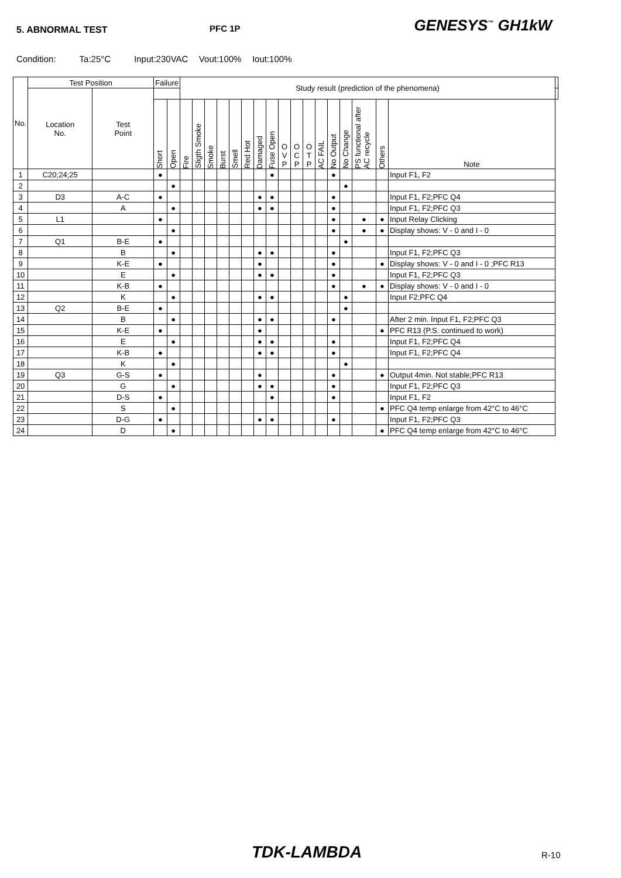5. ABNORMAL TEST PFC 1P
GENESYS<sup>™</sup> GH1kW
Condition: Ta:25°C Input:230VAC Vout:100% Iout:100%
| No. | Test Position | | Failure | | Study result (prediction of the phenomena) | | | | | | | | | | | | | | | | | |
| --- | --- | --- | --- | --- | --- | --- | --- | --- | --- | --- | --- | --- | --- | --- | --- | --- | --- | --- | --- | --- | --- | --- |
| | Location No. | Test Point | | | | | | | | | | | | | | | | | | | | |
| | | | Short | Open | Fire | Sligth Smoke | Smoke | Burst | Smell | Red Hot | Damaged | Fuse Open | O V P | O C P | O T P | AC FAIL | No Output | No Change | PS functional after AC recycle | Others | Note | |
| 1 | C20;24;25 | | ● | | | | | | | | | ● | | | | | ● | | | | Input F1, F2 | |
| 2 | | | | ● | | | | | | | | | | | | | | ● | | | | |
| 3 | D3 | A-C | ● | | | | | | | | ● | ● | | | | | ● | | | | Input F1, F2;PFC Q4 | |
| 4 | | A | | ● | | | | | | | ● | ● | | | | | ● | | | | Input F1, F2;PFC Q3 | |
| 5 | L1 | | ● | | | | | | | | | | | | | | ● | | ● | ● | Input Relay Clicking | |
| 6 | | | | ● | | | | | | | | | | | | | ● | | ● | ● | Display shows: V - 0 and I - 0 | |
| 7 | Q1 | B-E | ● | | | | | | | | | | | | | | | ● | | | | |
| 8 | | B | | ● | | | | | | | ● | ● | | | | | ● | | | | Input F1, F2;PFC Q3 | |
| 9 | | K-E | ● | | | | | | | | ● | | | | | | ● | | | ● | Display shows: V - 0 and I - 0 ;PFC R13 | |
| 10 | | E | | ● | | | | | | | ● | ● | | | | | ● | | | | Input F1, F2;PFC Q3 | |
| 11 | | K-B | ● | | | | | | | | | | | | | | ● | | ● | ● | Display shows: V - 0 and I - 0 | |
| 12 | | K | | ● | | | | | | | ● | ● | | | | | | ● | | | Input F2;PFC Q4 | |
| 13 | Q2 | B-E | ● | | | | | | | | | | | | | | | ● | | | | |
| 14 | | B | | ● | | | | | | | ● | ● | | | | | ● | | | | After 2 min. Input F1, F2;PFC Q3 | |
| 15 | | K-E | ● | | | | | | | | ● | | | | | | | | | ● | PFC R13 (P.S. continued to work) | |
| 16 | | E | | ● | | | | | | | ● | ● | | | | | ● | | | | Input F1, F2;PFC Q4 | |
| 17 | | K-B | ● | | | | | | | | ● | ● | | | | | ● | | | | Input F1, F2;PFC Q4 | |
| 18 | | K | | ● | | | | | | | | | | | | | | ● | | | | |
| 19 | Q3 | G-S | ● | | | | | | | | ● | | | | | | ● | | | ● | Output 4min. Not stable;PFC R13 | |
| 20 | | G | | ● | | | | | | | ● | ● | | | | | ● | | | | Input F1, F2;PFC Q3 | |
| 21 | | D-S | ● | | | | | | | | | ● | | | | | ● | | | | Input F1, F2 | |
| 22 | | S | | ● | | | | | | | | | | | | | | | | ● | PFC Q4 temp enlarge from 42°C to 46°C | |
| 23 | | D-G | ● | | | | | | | | ● | ● | | | | | ● | | | | Input F1, F2;PFC Q3 | |
| 24 | | D | | ● | | | | | | | | | | | | | | | | ● | PFC Q4 temp enlarge from 42°C to 46°C | |
TDK-LAMBDA R-10